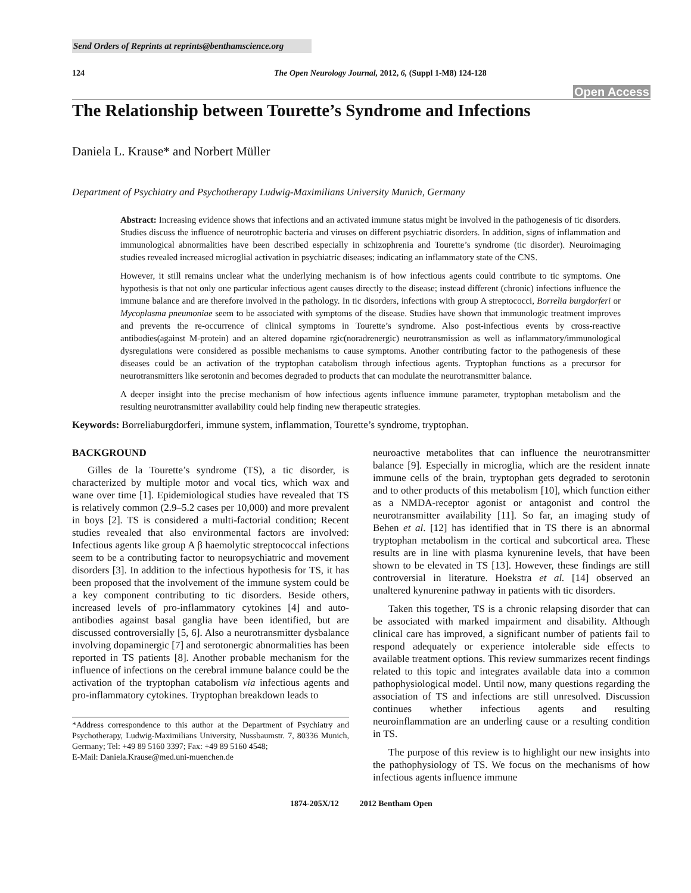Send Orders of Reprints at reprints@benthamscience.org
124 The Open Neurology Journal, 2012, 6, (Suppl 1-M8) 124-128
Open Access
The Relationship between Tourette’s Syndrome and Infections
Daniela L. Krause* and Norbert Müller
Department of Psychiatry and Psychotherapy Ludwig-Maximilians University Munich, Germany
Abstract: Increasing evidence shows that infections and an activated immune status might be involved in the pathogenesis of tic disorders. Studies discuss the influence of neurotrophic bacteria and viruses on different psychiatric disorders. In addition, signs of inflammation and immunological abnormalities have been described especially in schizophrenia and Tourette’s syndrome (tic disorder). Neuroimaging studies revealed increased microglial activation in psychiatric diseases; indicating an inflammatory state of the CNS.
However, it still remains unclear what the underlying mechanism is of how infectious agents could contribute to tic symptoms. One hypothesis is that not only one particular infectious agent causes directly to the disease; instead different (chronic) infections influence the immune balance and are therefore involved in the pathology. In tic disorders, infections with group A streptococci, Borrelia burgdorferi or Mycoplasma pneumoniae seem to be associated with symptoms of the disease. Studies have shown that immunologic treatment improves and prevents the re-occurrence of clinical symptoms in Tourette’s syndrome. Also post-infectious events by cross-reactive antibodies(against M-protein) and an altered dopamine rgic(noradrenergic) neurotransmission as well as inflammatory/immunological dysregulations were considered as possible mechanisms to cause symptoms. Another contributing factor to the pathogenesis of these diseases could be an activation of the tryptophan catabolism through infectious agents. Tryptophan functions as a precursor for neurotransmitters like serotonin and becomes degraded to products that can modulate the neurotransmitter balance.
A deeper insight into the precise mechanism of how infectious agents influence immune parameter, tryptophan metabolism and the resulting neurotransmitter availability could help finding new therapeutic strategies.
Keywords: Borreliaburgdorferi, immune system, inflammation, Tourette’s syndrome, tryptophan.
BACKGROUND
Gilles de la Tourette’s syndrome (TS), a tic disorder, is characterized by multiple motor and vocal tics, which wax and wane over time [1]. Epidemiological studies have revealed that TS is relatively common (2.9–5.2 cases per 10,000) and more prevalent in boys [2]. TS is considered a multi-factorial condition; Recent studies revealed that also environmental factors are involved: Infectious agents like group A β haemolytic streptococcal infections seem to be a contributing factor to neuropsychiatric and movement disorders [3]. In addition to the infectious hypothesis for TS, it has been proposed that the involvement of the immune system could be a key component contributing to tic disorders. Beside others, increased levels of pro-inflammatory cytokines [4] and auto-antibodies against basal ganglia have been identified, but are discussed controversially [5, 6]. Also a neurotransmitter dysbalance involving dopaminergic [7] and serotonergic abnormalities has been reported in TS patients [8]. Another probable mechanism for the influence of infections on the cerebral immune balance could be the activation of the tryptophan catabolism via infectious agents and pro-inflammatory cytokines. Tryptophan breakdown leads to
*Address correspondence to this author at the Department of Psychiatry and Psychotherapy, Ludwig-Maximilians University, Nussbaumstr. 7, 80336 Munich, Germany; Tel: +49 89 5160 3397; Fax: +49 89 5160 4548;
E-Mail: Daniela.Krause@med.uni-muenchen.de
neuroactive metabolites that can influence the neurotransmitter balance [9]. Especially in microglia, which are the resident innate immune cells of the brain, tryptophan gets degraded to serotonin and to other products of this metabolism [10], which function either as a NMDA-receptor agonist or antagonist and control the neurotransmitter availability [11]. So far, an imaging study of Behen et al. [12] has identified that in TS there is an abnormal tryptophan metabolism in the cortical and subcortical area. These results are in line with plasma kynurenine levels, that have been shown to be elevated in TS [13]. However, these findings are still controversial in literature. Hoekstra et al. [14] observed an unaltered kynurenine pathway in patients with tic disorders.
Taken this together, TS is a chronic relapsing disorder that can be associated with marked impairment and disability. Although clinical care has improved, a significant number of patients fail to respond adequately or experience intolerable side effects to available treatment options. This review summarizes recent findings related to this topic and integrates available data into a common pathophysiological model. Until now, many questions regarding the association of TS and infections are still unresolved. Discussion continues whether infectious agents and resulting neuroinflammation are an underling cause or a resulting condition in TS.
The purpose of this review is to highlight our new insights into the pathophysiology of TS. We focus on the mechanisms of how infectious agents influence immune
1874-205X/12 2012 Bentham Open